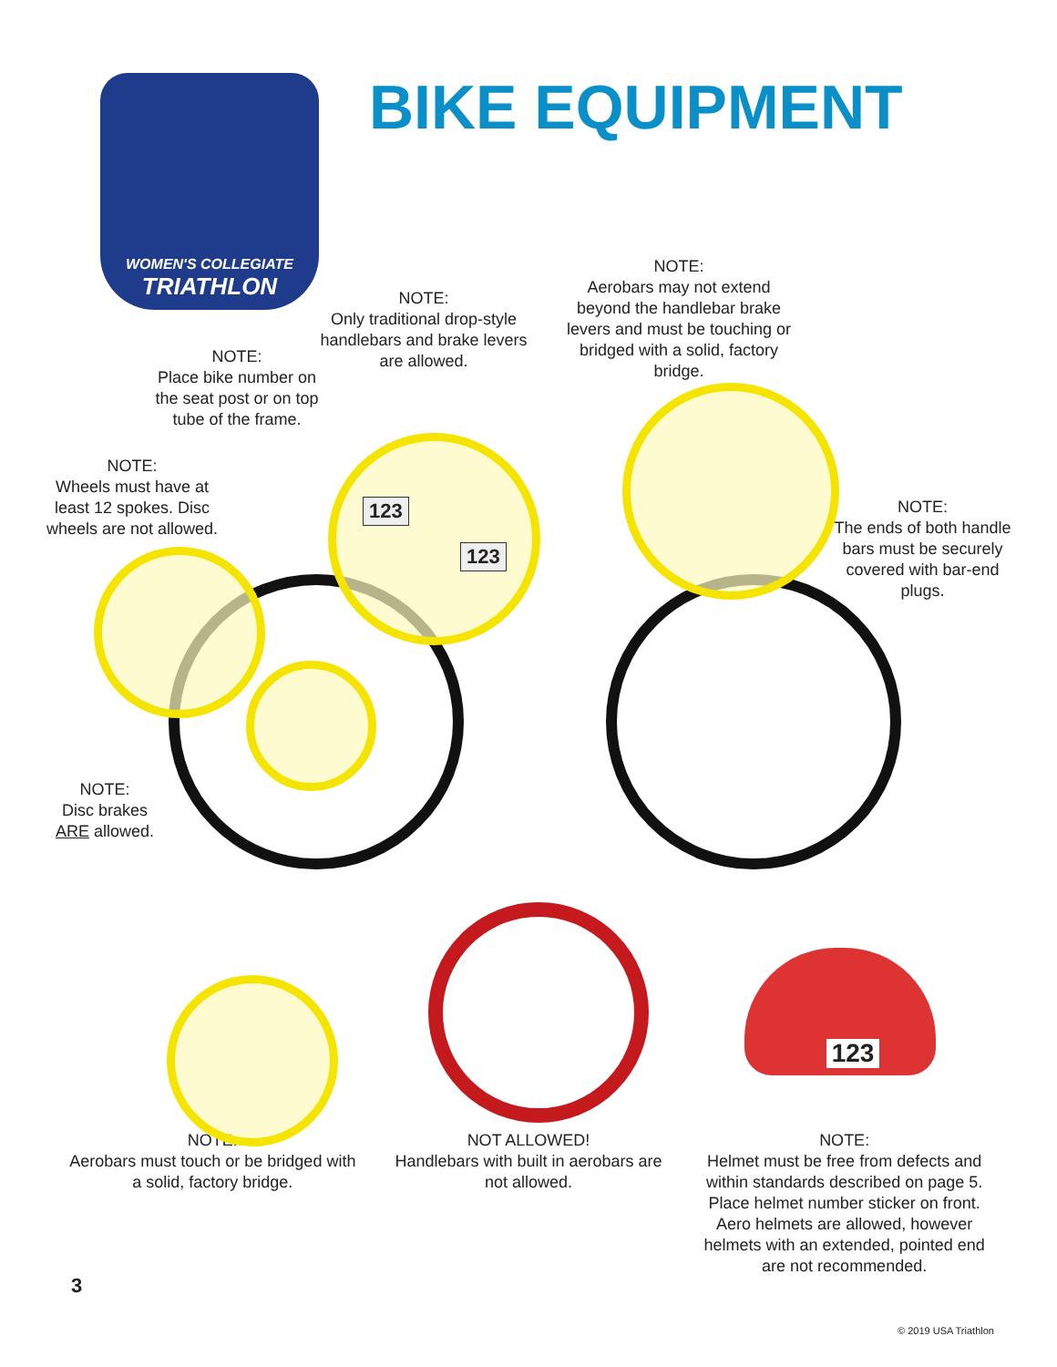WOMEN'S COLLEGIATE
TRIATHLON
BIKE EQUIPMENT
NOTE:
Only traditional drop-style handlebars and brake levers are allowed.
NOTE:
Aerobars may not extend beyond the handlebar brake levers and must be touching or bridged with a solid, factory bridge.
NOTE:
Place bike number on the seat post or on top tube of the frame.
123
123
NOTE:
Wheels must have at least 12 spokes. Disc wheels are not allowed.
NOTE:
The ends of both handle bars must be securely covered with bar-end plugs.
NOTE:
Disc brakes
ARE allowed.
NOTE:
Aerobars must touch or be bridged with a solid, factory bridge.
NOT ALLOWED!
Handlebars with built in aerobars are not allowed.
123
NOTE:
Helmet must be free from defects and within standards described on page 5. Place helmet number sticker on front. Aero helmets are allowed, however helmets with an extended, pointed end are not recommended.
3
© 2019 USA Triathlon